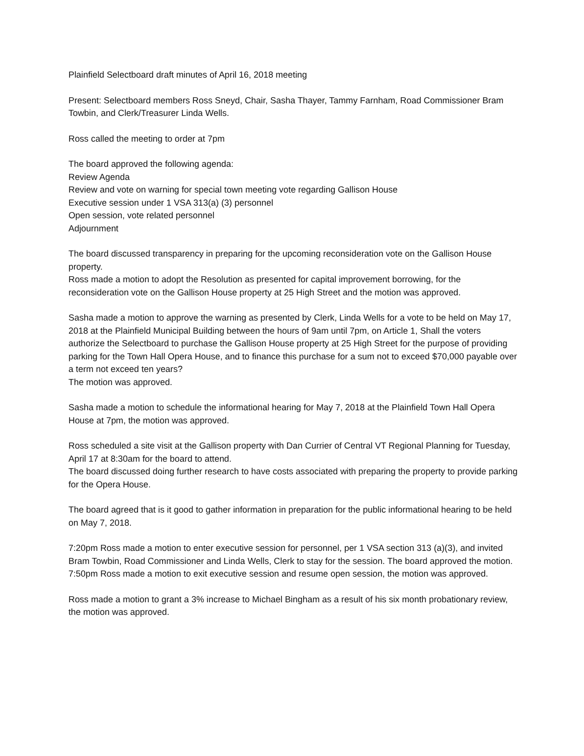Plainfield Selectboard draft minutes of April 16, 2018 meeting
Present: Selectboard members Ross Sneyd, Chair, Sasha Thayer, Tammy Farnham, Road Commissioner Bram Towbin, and Clerk/Treasurer Linda Wells.
Ross called the meeting to order at 7pm
The board approved the following agenda:
Review Agenda
Review and vote on warning for special town meeting vote regarding Gallison House
Executive session under 1 VSA 313(a) (3) personnel
Open session, vote related personnel
Adjournment
The board discussed transparency in preparing for the upcoming reconsideration vote on the Gallison House property.
Ross made a motion to adopt the Resolution as presented for capital improvement borrowing, for the reconsideration vote on the Gallison House property at 25 High Street and the motion was approved.
Sasha made a motion to approve the warning as presented by Clerk, Linda Wells for a vote to be held on May 17, 2018 at the Plainfield Municipal Building between the hours of 9am until 7pm, on Article 1, Shall the voters authorize the Selectboard to purchase the Gallison House property at 25 High Street for the purpose of providing parking for the Town Hall Opera House, and to finance this purchase for a sum not to exceed $70,000 payable over a term not exceed ten years?
The motion was approved.
Sasha made a motion to schedule the informational hearing for May 7, 2018 at the Plainfield Town Hall Opera House at 7pm, the motion was approved.
Ross scheduled a site visit at the Gallison property with Dan Currier of Central VT Regional Planning for Tuesday, April 17 at 8:30am for the board to attend.
The board discussed doing further research to have costs associated with preparing the property to provide parking for the Opera House.
The board agreed that is it good to gather information in preparation for the public informational hearing to be held on May 7, 2018.
7:20pm Ross made a motion to enter executive session for personnel, per 1 VSA section 313 (a)(3), and invited Bram Towbin, Road Commissioner and Linda Wells, Clerk to stay for the session. The board approved the motion.
7:50pm Ross made a motion to exit executive session and resume open session, the motion was approved.
Ross made a motion to grant a 3% increase to Michael Bingham as a result of his six month probationary review, the motion was approved.